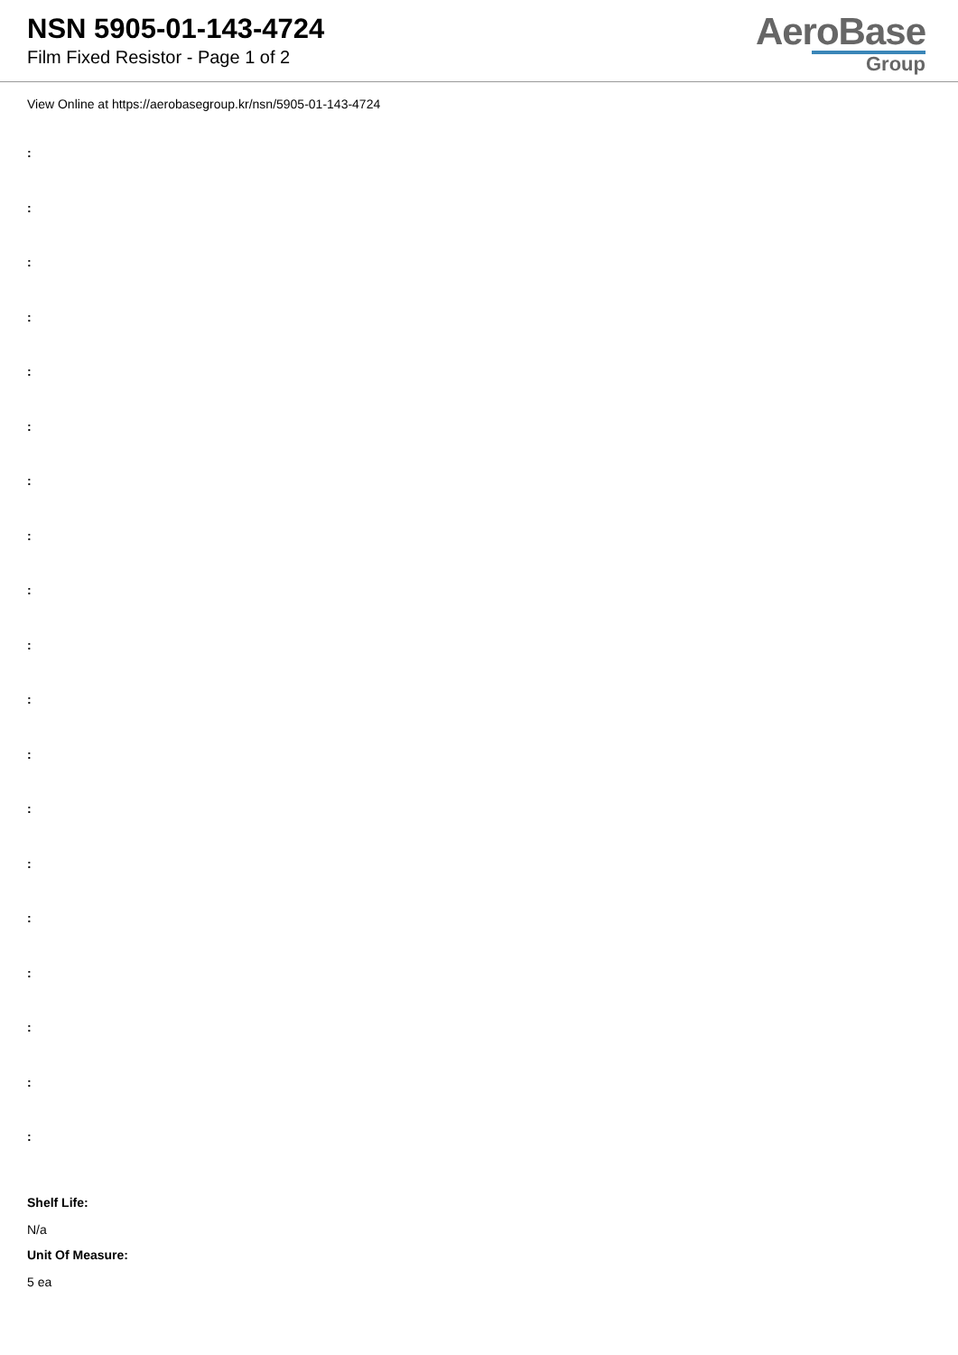NSN 5905-01-143-4724
Film Fixed Resistor - Page 1 of 2
AeroBase
Group
View Online at https://aerobasegroup.kr/nsn/5905-01-143-4724
:
:
:
:
:
:
:
:
:
:
:
:
:
:
:
:
:
:
:
Shelf Life:
N/a
Unit Of Measure:
5 ea